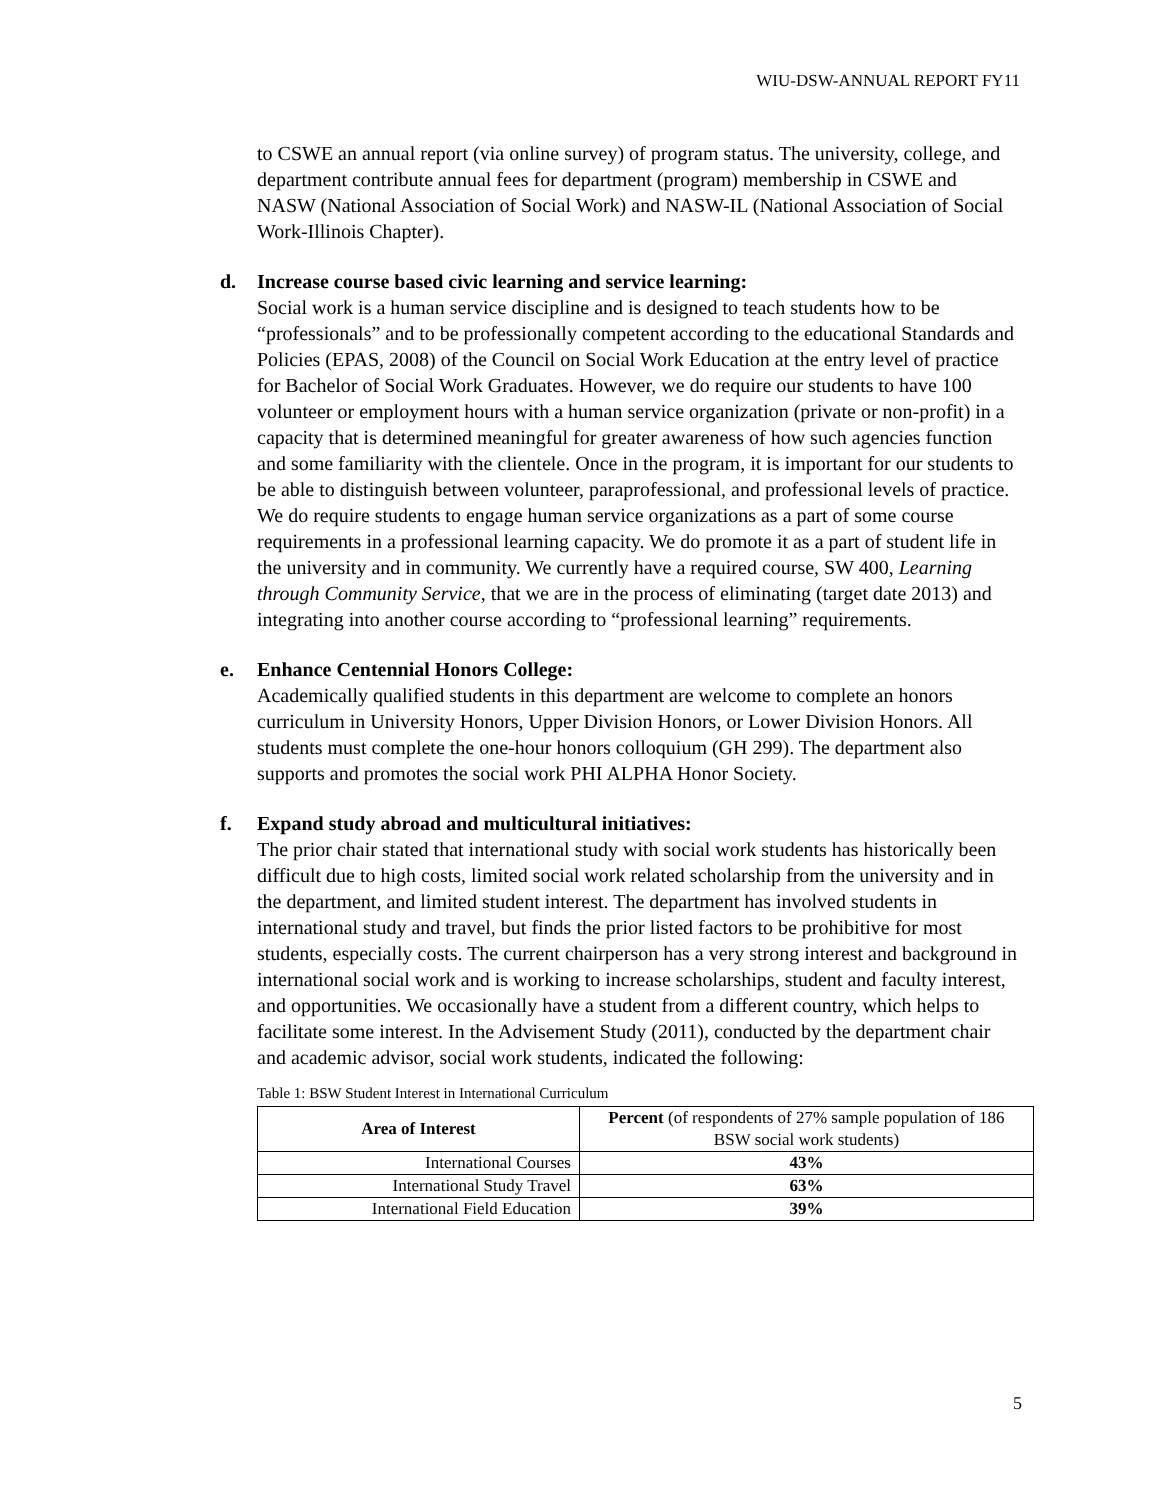WIU-DSW-ANNUAL REPORT FY11
to CSWE an annual report (via online survey) of program status. The university, college, and department contribute annual fees for department (program) membership in CSWE and NASW (National Association of Social Work) and NASW-IL (National Association of Social Work-Illinois Chapter).
d. Increase course based civic learning and service learning:
Social work is a human service discipline and is designed to teach students how to be “professionals” and to be professionally competent according to the educational Standards and Policies (EPAS, 2008) of the Council on Social Work Education at the entry level of practice for Bachelor of Social Work Graduates. However, we do require our students to have 100 volunteer or employment hours with a human service organization (private or non-profit) in a capacity that is determined meaningful for greater awareness of how such agencies function and some familiarity with the clientele. Once in the program, it is important for our students to be able to distinguish between volunteer, paraprofessional, and professional levels of practice. We do require students to engage human service organizations as a part of some course requirements in a professional learning capacity. We do promote it as a part of student life in the university and in community. We currently have a required course, SW 400, Learning through Community Service, that we are in the process of eliminating (target date 2013) and integrating into another course according to “professional learning” requirements.
e. Enhance Centennial Honors College:
Academically qualified students in this department are welcome to complete an honors curriculum in University Honors, Upper Division Honors, or Lower Division Honors. All students must complete the one-hour honors colloquium (GH 299). The department also supports and promotes the social work PHI ALPHA Honor Society.
f. Expand study abroad and multicultural initiatives:
The prior chair stated that international study with social work students has historically been difficult due to high costs, limited social work related scholarship from the university and in the department, and limited student interest. The department has involved students in international study and travel, but finds the prior listed factors to be prohibitive for most students, especially costs. The current chairperson has a very strong interest and background in international social work and is working to increase scholarships, student and faculty interest, and opportunities. We occasionally have a student from a different country, which helps to facilitate some interest. In the Advisement Study (2011), conducted by the department chair and academic advisor, social work students, indicated the following:
Table 1: BSW Student Interest in International Curriculum
| Area of Interest | Percent (of respondents of 27% sample population of 186 BSW social work students) |
| --- | --- |
| International Courses | 43% |
| International Study Travel | 63% |
| International Field Education | 39% |
5